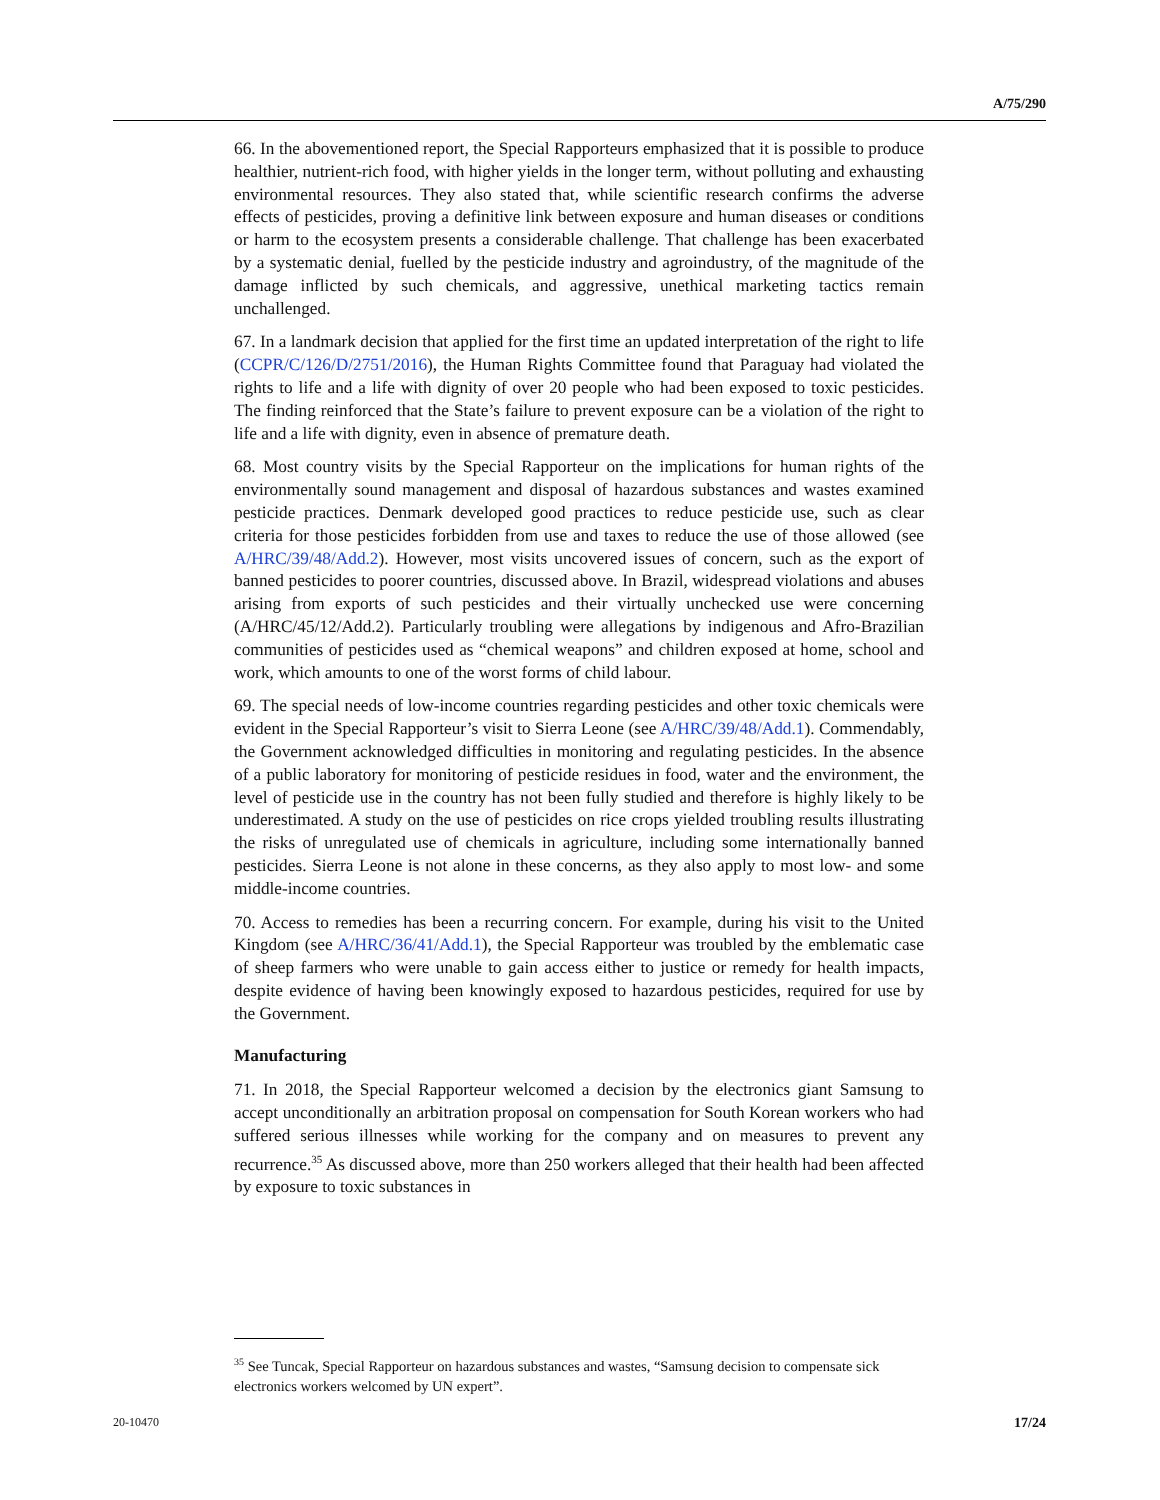A/75/290
66. In the abovementioned report, the Special Rapporteurs emphasized that it is possible to produce healthier, nutrient-rich food, with higher yields in the longer term, without polluting and exhausting environmental resources. They also stated that, while scientific research confirms the adverse effects of pesticides, proving a definitive link between exposure and human diseases or conditions or harm to the ecosystem presents a considerable challenge. That challenge has been exacerbated by a systematic denial, fuelled by the pesticide industry and agroindustry, of the magnitude of the damage inflicted by such chemicals, and aggressive, unethical marketing tactics remain unchallenged.
67. In a landmark decision that applied for the first time an updated interpretation of the right to life (CCPR/C/126/D/2751/2016), the Human Rights Committee found that Paraguay had violated the rights to life and a life with dignity of over 20 people who had been exposed to toxic pesticides. The finding reinforced that the State’s failure to prevent exposure can be a violation of the right to life and a life with dignity, even in absence of premature death.
68. Most country visits by the Special Rapporteur on the implications for human rights of the environmentally sound management and disposal of hazardous substances and wastes examined pesticide practices. Denmark developed good practices to reduce pesticide use, such as clear criteria for those pesticides forbidden from use and taxes to reduce the use of those allowed (see A/HRC/39/48/Add.2). However, most visits uncovered issues of concern, such as the export of banned pesticides to poorer countries, discussed above. In Brazil, widespread violations and abuses arising from exports of such pesticides and their virtually unchecked use were concerning (A/HRC/45/12/Add.2). Particularly troubling were allegations by indigenous and Afro-Brazilian communities of pesticides used as “chemical weapons” and children exposed at home, school and work, which amounts to one of the worst forms of child labour.
69. The special needs of low-income countries regarding pesticides and other toxic chemicals were evident in the Special Rapporteur’s visit to Sierra Leone (see A/HRC/39/48/Add.1). Commendably, the Government acknowledged difficulties in monitoring and regulating pesticides. In the absence of a public laboratory for monitoring of pesticide residues in food, water and the environment, the level of pesticide use in the country has not been fully studied and therefore is highly likely to be underestimated. A study on the use of pesticides on rice crops yielded troubling results illustrating the risks of unregulated use of chemicals in agriculture, including some internationally banned pesticides. Sierra Leone is not alone in these concerns, as they also apply to most low- and some middle-income countries.
70. Access to remedies has been a recurring concern. For example, during his visit to the United Kingdom (see A/HRC/36/41/Add.1), the Special Rapporteur was troubled by the emblematic case of sheep farmers who were unable to gain access either to justice or remedy for health impacts, despite evidence of having been knowingly exposed to hazardous pesticides, required for use by the Government.
Manufacturing
71. In 2018, the Special Rapporteur welcomed a decision by the electronics giant Samsung to accept unconditionally an arbitration proposal on compensation for South Korean workers who had suffered serious illnesses while working for the company and on measures to prevent any recurrence.<sup>35</sup> As discussed above, more than 250 workers alleged that their health had been affected by exposure to toxic substances in
<sup>35</sup> See Tuncak, Special Rapporteur on hazardous substances and wastes, “Samsung decision to compensate sick electronics workers welcomed by UN expert”.
20-10470 17/24